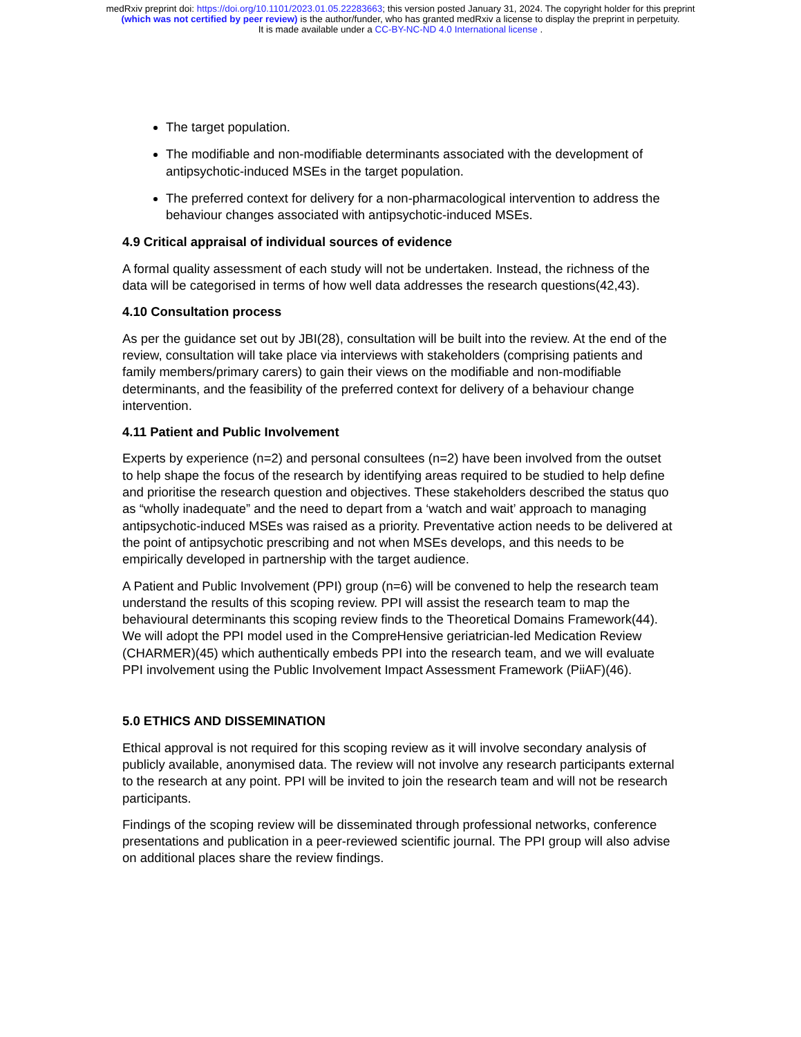medRxiv preprint doi: https://doi.org/10.1101/2023.01.05.22283663; this version posted January 31, 2024. The copyright holder for this preprint
(which was not certified by peer review) is the author/funder, who has granted medRxiv a license to display the preprint in perpetuity.
It is made available under a CC-BY-NC-ND 4.0 International license .
The target population.
The modifiable and non-modifiable determinants associated with the development of antipsychotic-induced MSEs in the target population.
The preferred context for delivery for a non-pharmacological intervention to address the behaviour changes associated with antipsychotic-induced MSEs.
4.9 Critical appraisal of individual sources of evidence
A formal quality assessment of each study will not be undertaken. Instead, the richness of the data will be categorised in terms of how well data addresses the research questions(42,43).
4.10 Consultation process
As per the guidance set out by JBI(28), consultation will be built into the review. At the end of the review, consultation will take place via interviews with stakeholders (comprising patients and family members/primary carers) to gain their views on the modifiable and non-modifiable determinants, and the feasibility of the preferred context for delivery of a behaviour change intervention.
4.11 Patient and Public Involvement
Experts by experience (n=2) and personal consultees (n=2) have been involved from the outset to help shape the focus of the research by identifying areas required to be studied to help define and prioritise the research question and objectives. These stakeholders described the status quo as “wholly inadequate” and the need to depart from a ‘watch and wait’ approach to managing antipsychotic-induced MSEs was raised as a priority. Preventative action needs to be delivered at the point of antipsychotic prescribing and not when MSEs develops, and this needs to be empirically developed in partnership with the target audience.
A Patient and Public Involvement (PPI) group (n=6) will be convened to help the research team understand the results of this scoping review. PPI will assist the research team to map the behavioural determinants this scoping review finds to the Theoretical Domains Framework(44). We will adopt the PPI model used in the CompreHensive geriatrician-led Medication Review (CHARMER)(45) which authentically embeds PPI into the research team, and we will evaluate PPI involvement using the Public Involvement Impact Assessment Framework (PiiAF)(46).
5.0 ETHICS AND DISSEMINATION
Ethical approval is not required for this scoping review as it will involve secondary analysis of publicly available, anonymised data. The review will not involve any research participants external to the research at any point. PPI will be invited to join the research team and will not be research participants.
Findings of the scoping review will be disseminated through professional networks, conference presentations and publication in a peer-reviewed scientific journal. The PPI group will also advise on additional places share the review findings.